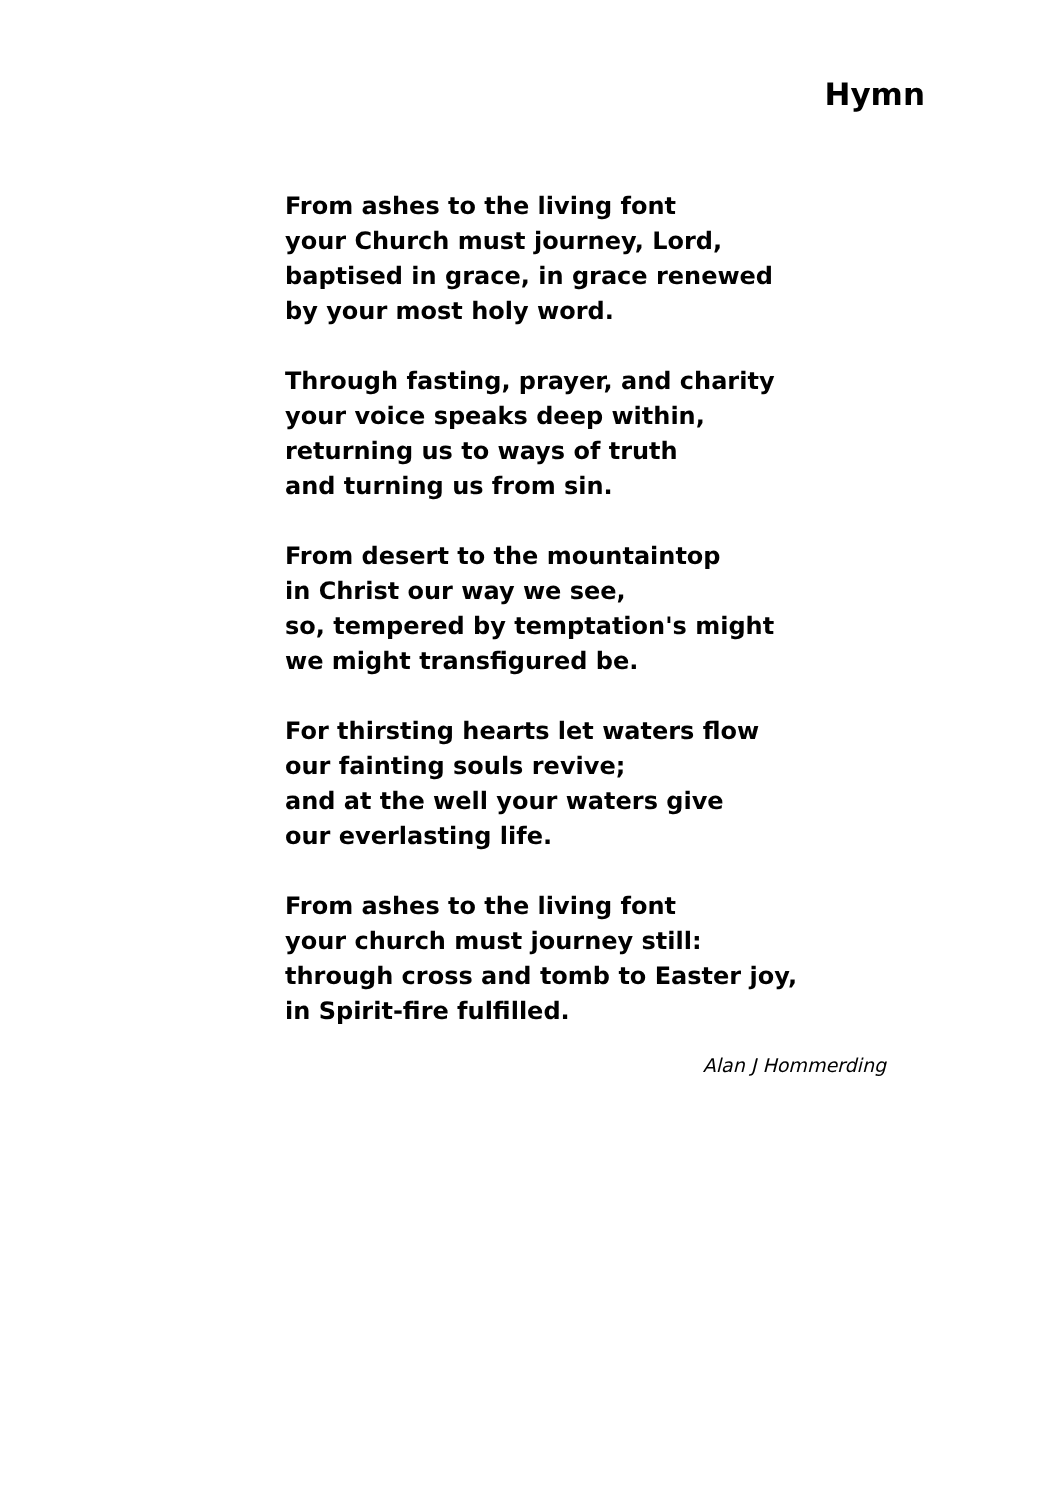Hymn
From ashes to the living font
your Church must journey, Lord,
baptised in grace, in grace renewed
by your most holy word.
Through fasting, prayer, and charity
your voice speaks deep within,
returning us to ways of truth
and turning us from sin.
From desert to the mountaintop
in Christ our way we see,
so, tempered by temptation's might
we might transfigured be.
For thirsting hearts let waters flow
our fainting souls revive;
and at the well your waters give
our everlasting life.
From ashes to the living font
your church must journey still:
through cross and tomb to Easter joy,
in Spirit-fire fulfilled.
Alan J Hommerding